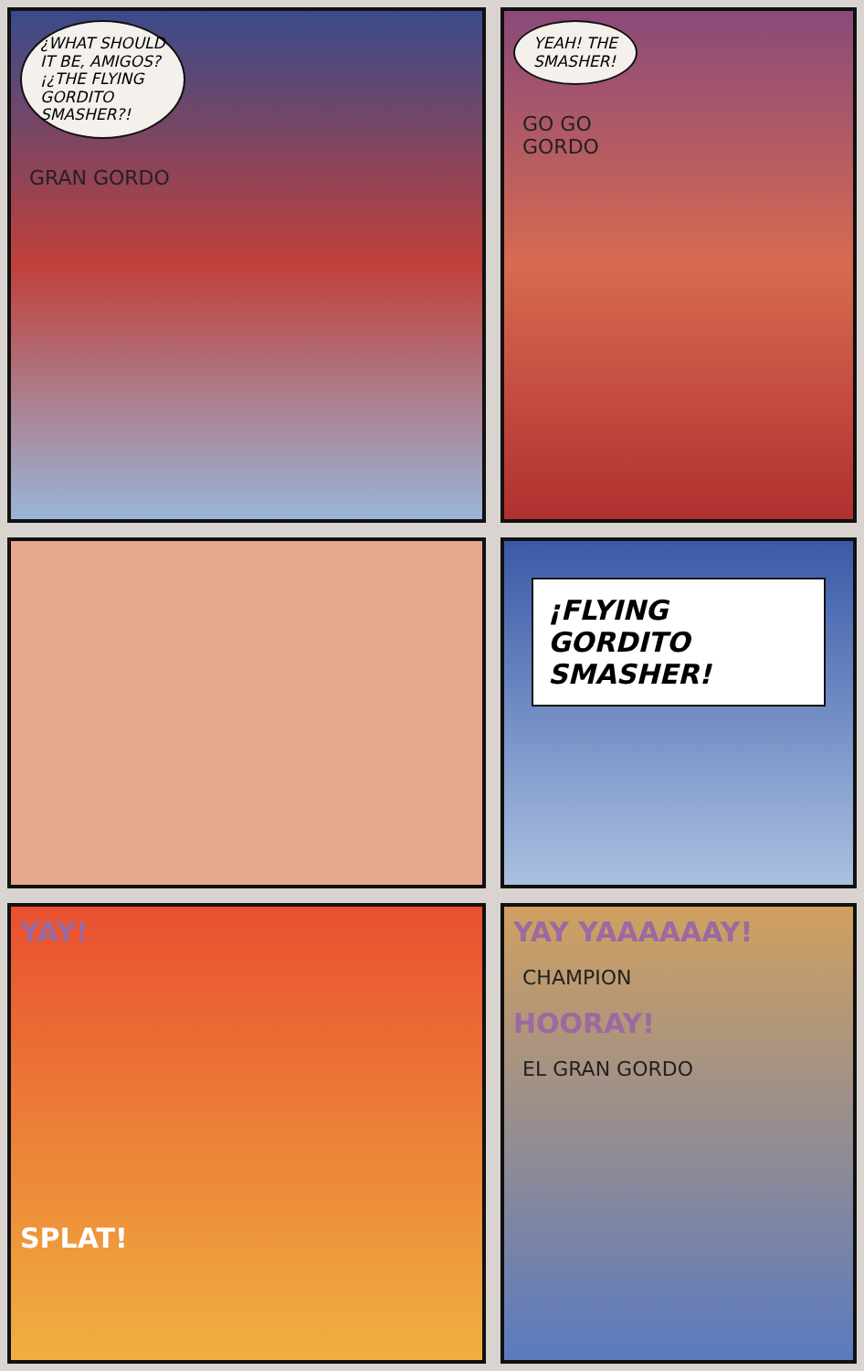¿WHAT SHOULD
IT BE, AMIGOS?
¡¿THE FLYING
GORDITO
SMASHER?!
GRAN GORDO
YEAH! THE
SMASHER!
GO GO
GORDO
¡FLYING
GORDITO
SMASHER!
YAY!
SPLAT!
YAY YAAAAAAY!
CHAMPION
HOORAY!
EL GRAN GORDO